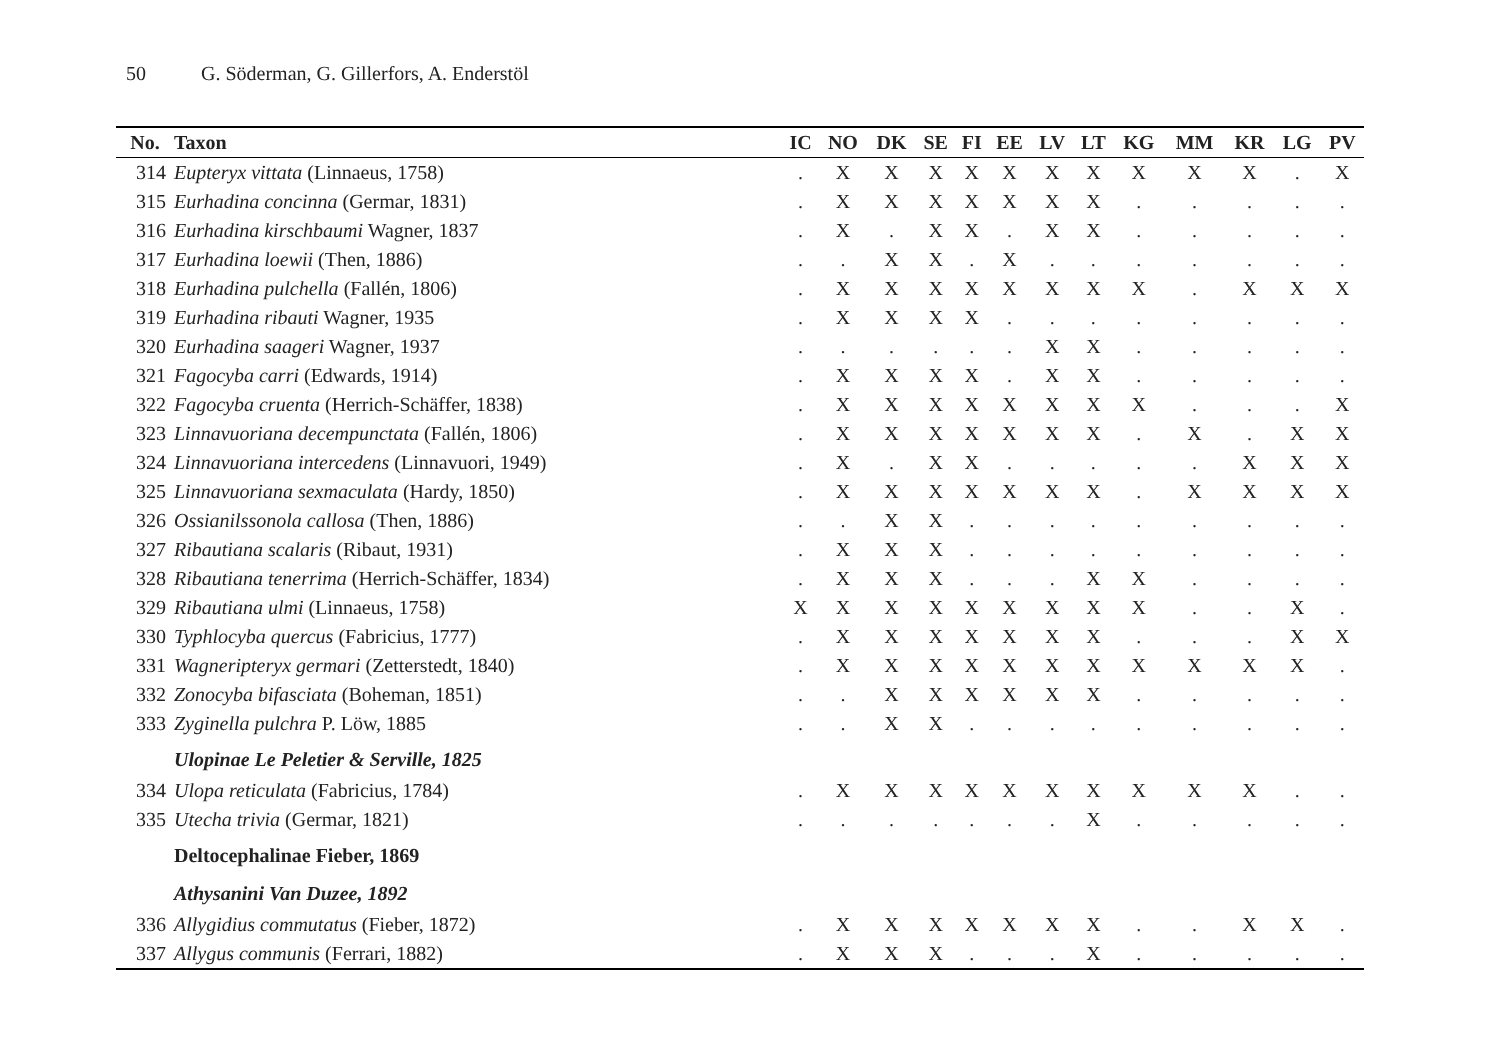50 G. Söderman, G. Gillerfors, A. Enderstöl
| No. | Taxon | IC | NO | DK | SE | FI | EE | LV | LT | KG | MM | KR | LG | PV |
| --- | --- | --- | --- | --- | --- | --- | --- | --- | --- | --- | --- | --- | --- | --- |
| 314 | Eupteryx vittata (Linnaeus, 1758) | . | X | X | X | X | X | X | X | X | X | X | . | X |
| 315 | Eurhadina concinna (Germar, 1831) | . | X | X | X | X | X | X | X | . | . | . | . | . |
| 316 | Eurhadina kirschbaumi Wagner, 1837 | . | X | . | X | X | . | X | X | . | . | . | . | . |
| 317 | Eurhadina loewii (Then, 1886) | . | . | X | X | . | X | . | . | . | . | . | . | . |
| 318 | Eurhadina pulchella (Fallén, 1806) | . | X | X | X | X | X | X | X | X | . | X | X | X |
| 319 | Eurhadina ribauti Wagner, 1935 | . | X | X | X | X | . | . | . | . | . | . | . | . |
| 320 | Eurhadina saageri Wagner, 1937 | . | . | . | . | . | . | X | X | . | . | . | . | . |
| 321 | Fagocyba carri (Edwards, 1914) | . | X | X | X | X | . | X | X | . | . | . | . | . |
| 322 | Fagocyba cruenta (Herrich-Schäffer, 1838) | . | X | X | X | X | X | X | X | X | . | . | . | X |
| 323 | Linnavuoriana decempunctata (Fallén, 1806) | . | X | X | X | X | X | X | X | . | X | . | X | X |
| 324 | Linnavuoriana intercedens (Linnavuori, 1949) | . | X | . | X | X | . | . | . | . | . | X | X | X |
| 325 | Linnavuoriana sexmaculata (Hardy, 1850) | . | X | X | X | X | X | X | X | . | X | X | X | X |
| 326 | Ossianilssonola callosa (Then, 1886) | . | . | X | X | . | . | . | . | . | . | . | . | . |
| 327 | Ribautiana scalaris (Ribaut, 1931) | . | X | X | X | . | . | . | . | . | . | . | . | . |
| 328 | Ribautiana tenerrima (Herrich-Schäffer, 1834) | . | X | X | X | . | . | . | X | X | . | . | . | . |
| 329 | Ribautiana ulmi (Linnaeus, 1758) | X | X | X | X | X | X | X | X | X | . | . | X | . |
| 330 | Typhlocyba quercus (Fabricius, 1777) | . | X | X | X | X | X | X | X | . | . | . | X | X |
| 331 | Wagneripteryx germari (Zetterstedt, 1840) | . | X | X | X | X | X | X | X | X | X | X | X | . |
| 332 | Zonocyba bifasciata (Boheman, 1851) | . | . | X | X | X | X | X | X | . | . | . | . | . |
| 333 | Zyginella pulchra P. Löw, 1885 | . | . | X | X | . | . | . | . | . | . | . | . | . |
| | Ulopinae Le Peletier & Serville, 1825 | | | | | | | | | | | | | |
| 334 | Ulopa reticulata (Fabricius, 1784) | . | X | X | X | X | X | X | X | X | X | X | . | . |
| 335 | Utecha trivia (Germar, 1821) | . | . | . | . | . | . | . | X | . | . | . | . | . |
| | Deltocephalinae Fieber, 1869 | | | | | | | | | | | | | |
| | Athysanini Van Duzee, 1892 | | | | | | | | | | | | | |
| 336 | Allygidius commutatus (Fieber, 1872) | . | X | X | X | X | X | X | X | . | . | X | X | . |
| 337 | Allygus communis (Ferrari, 1882) | . | X | X | X | . | . | . | X | . | . | . | . | . |